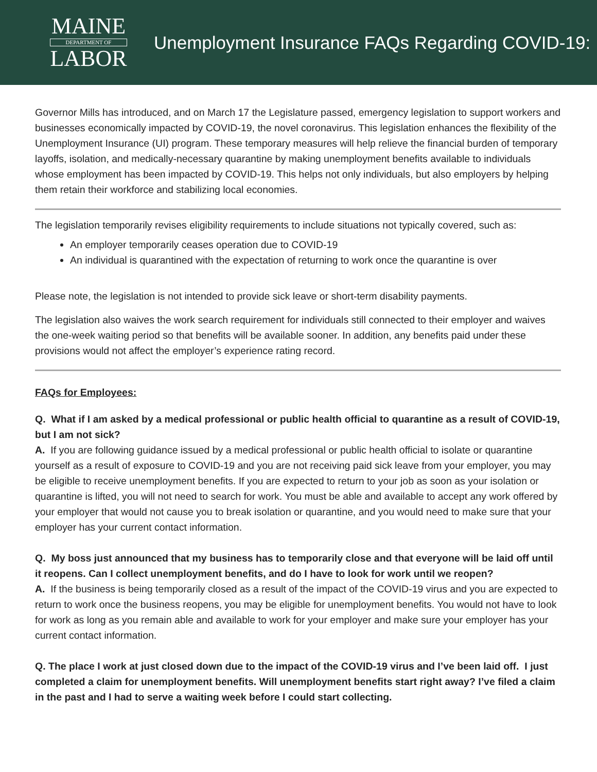MAINE
DEPARTMENT OF
LABOR
Unemployment Insurance FAQs Regarding COVID-19:
Governor Mills has introduced, and on March 17 the Legislature passed, emergency legislation to support workers and businesses economically impacted by COVID-19, the novel coronavirus. This legislation enhances the flexibility of the Unemployment Insurance (UI) program. These temporary measures will help relieve the financial burden of temporary layoffs, isolation, and medically-necessary quarantine by making unemployment benefits available to individuals whose employment has been impacted by COVID-19. This helps not only individuals, but also employers by helping them retain their workforce and stabilizing local economies.
The legislation temporarily revises eligibility requirements to include situations not typically covered, such as:
An employer temporarily ceases operation due to COVID-19
An individual is quarantined with the expectation of returning to work once the quarantine is over
Please note, the legislation is not intended to provide sick leave or short-term disability payments.
The legislation also waives the work search requirement for individuals still connected to their employer and waives the one-week waiting period so that benefits will be available sooner. In addition, any benefits paid under these provisions would not affect the employer’s experience rating record.
FAQs for Employees:
Q. What if I am asked by a medical professional or public health official to quarantine as a result of COVID-19, but I am not sick?
A. If you are following guidance issued by a medical professional or public health official to isolate or quarantine yourself as a result of exposure to COVID-19 and you are not receiving paid sick leave from your employer, you may be eligible to receive unemployment benefits. If you are expected to return to your job as soon as your isolation or quarantine is lifted, you will not need to search for work. You must be able and available to accept any work offered by your employer that would not cause you to break isolation or quarantine, and you would need to make sure that your employer has your current contact information.
Q. My boss just announced that my business has to temporarily close and that everyone will be laid off until it reopens. Can I collect unemployment benefits, and do I have to look for work until we reopen?
A. If the business is being temporarily closed as a result of the impact of the COVID-19 virus and you are expected to return to work once the business reopens, you may be eligible for unemployment benefits. You would not have to look for work as long as you remain able and available to work for your employer and make sure your employer has your current contact information.
Q. The place I work at just closed down due to the impact of the COVID-19 virus and I’ve been laid off. I just completed a claim for unemployment benefits. Will unemployment benefits start right away? I’ve filed a claim in the past and I had to serve a waiting week before I could start collecting.